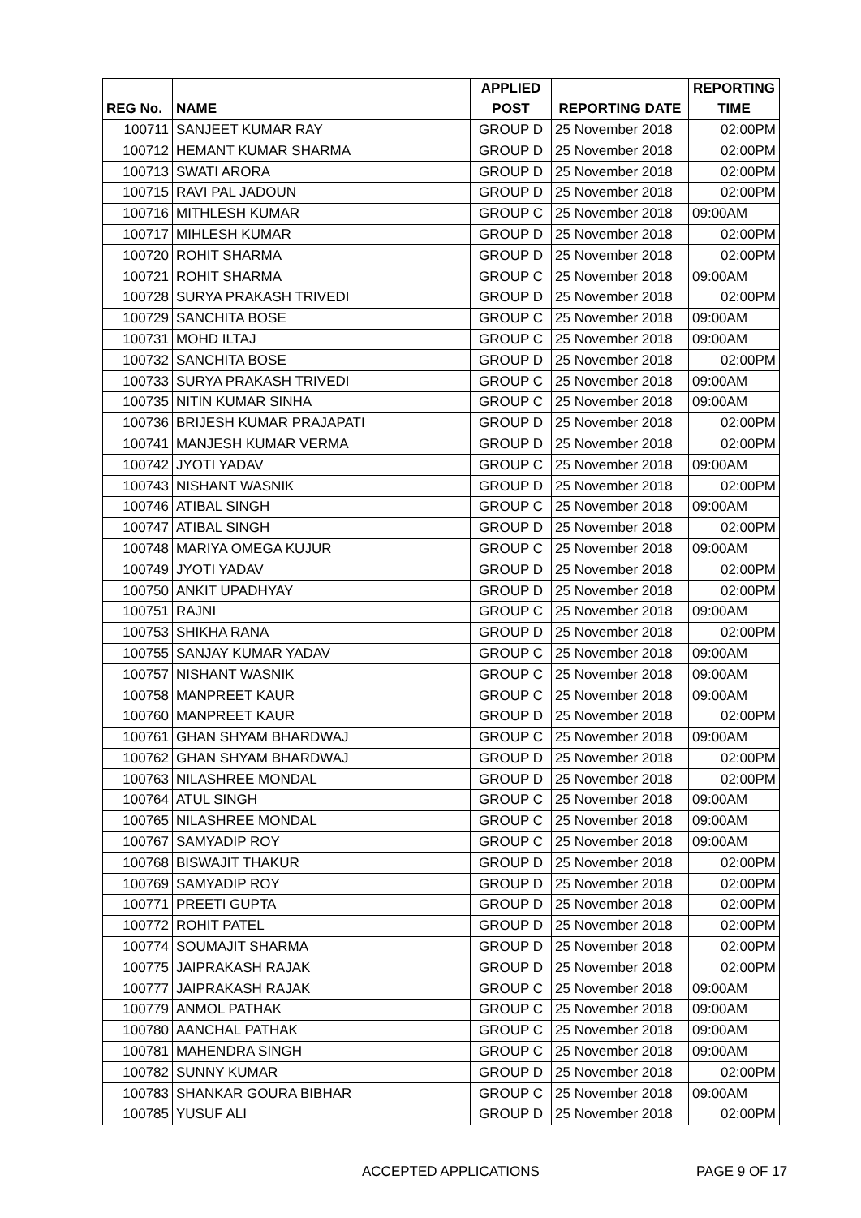| | | APPLIED | | REPORTING |
| --- | --- | --- | --- | --- |
| REG No. | NAME | POST | REPORTING DATE | TIME |
| 100711 | SANJEET KUMAR RAY | GROUP D | 25 November 2018 | 02:00PM |
| 100712 | HEMANT KUMAR SHARMA | GROUP D | 25 November 2018 | 02:00PM |
| 100713 | SWATI ARORA | GROUP D | 25 November 2018 | 02:00PM |
| 100715 | RAVI PAL JADOUN | GROUP D | 25 November 2018 | 02:00PM |
| 100716 | MITHLESH KUMAR | GROUP C | 25 November 2018 | 09:00AM |
| 100717 | MIHLESH KUMAR | GROUP D | 25 November 2018 | 02:00PM |
| 100720 | ROHIT SHARMA | GROUP D | 25 November 2018 | 02:00PM |
| 100721 | ROHIT SHARMA | GROUP C | 25 November 2018 | 09:00AM |
| 100728 | SURYA PRAKASH TRIVEDI | GROUP D | 25 November 2018 | 02:00PM |
| 100729 | SANCHITA BOSE | GROUP C | 25 November 2018 | 09:00AM |
| 100731 | MOHD ILTAJ | GROUP C | 25 November 2018 | 09:00AM |
| 100732 | SANCHITA BOSE | GROUP D | 25 November 2018 | 02:00PM |
| 100733 | SURYA PRAKASH TRIVEDI | GROUP C | 25 November 2018 | 09:00AM |
| 100735 | NITIN KUMAR SINHA | GROUP C | 25 November 2018 | 09:00AM |
| 100736 | BRIJESH KUMAR PRAJAPATI | GROUP D | 25 November 2018 | 02:00PM |
| 100741 | MANJESH KUMAR VERMA | GROUP D | 25 November 2018 | 02:00PM |
| 100742 | JYOTI YADAV | GROUP C | 25 November 2018 | 09:00AM |
| 100743 | NISHANT WASNIK | GROUP D | 25 November 2018 | 02:00PM |
| 100746 | ATIBAL SINGH | GROUP C | 25 November 2018 | 09:00AM |
| 100747 | ATIBAL SINGH | GROUP D | 25 November 2018 | 02:00PM |
| 100748 | MARIYA OMEGA KUJUR | GROUP C | 25 November 2018 | 09:00AM |
| 100749 | JYOTI YADAV | GROUP D | 25 November 2018 | 02:00PM |
| 100750 | ANKIT UPADHYAY | GROUP D | 25 November 2018 | 02:00PM |
| 100751 | RAJNI | GROUP C | 25 November 2018 | 09:00AM |
| 100753 | SHIKHA RANA | GROUP D | 25 November 2018 | 02:00PM |
| 100755 | SANJAY KUMAR YADAV | GROUP C | 25 November 2018 | 09:00AM |
| 100757 | NISHANT WASNIK | GROUP C | 25 November 2018 | 09:00AM |
| 100758 | MANPREET KAUR | GROUP C | 25 November 2018 | 09:00AM |
| 100760 | MANPREET KAUR | GROUP D | 25 November 2018 | 02:00PM |
| 100761 | GHAN SHYAM BHARDWAJ | GROUP C | 25 November 2018 | 09:00AM |
| 100762 | GHAN SHYAM BHARDWAJ | GROUP D | 25 November 2018 | 02:00PM |
| 100763 | NILASHREE MONDAL | GROUP D | 25 November 2018 | 02:00PM |
| 100764 | ATUL SINGH | GROUP C | 25 November 2018 | 09:00AM |
| 100765 | NILASHREE MONDAL | GROUP C | 25 November 2018 | 09:00AM |
| 100767 | SAMYADIP ROY | GROUP C | 25 November 2018 | 09:00AM |
| 100768 | BISWAJIT THAKUR | GROUP D | 25 November 2018 | 02:00PM |
| 100769 | SAMYADIP ROY | GROUP D | 25 November 2018 | 02:00PM |
| 100771 | PREETI GUPTA | GROUP D | 25 November 2018 | 02:00PM |
| 100772 | ROHIT PATEL | GROUP D | 25 November 2018 | 02:00PM |
| 100774 | SOUMAJIT SHARMA | GROUP D | 25 November 2018 | 02:00PM |
| 100775 | JAIPRAKASH RAJAK | GROUP D | 25 November 2018 | 02:00PM |
| 100777 | JAIPRAKASH RAJAK | GROUP C | 25 November 2018 | 09:00AM |
| 100779 | ANMOL PATHAK | GROUP C | 25 November 2018 | 09:00AM |
| 100780 | AANCHAL PATHAK | GROUP C | 25 November 2018 | 09:00AM |
| 100781 | MAHENDRA SINGH | GROUP C | 25 November 2018 | 09:00AM |
| 100782 | SUNNY KUMAR | GROUP D | 25 November 2018 | 02:00PM |
| 100783 | SHANKAR GOURA BIBHAR | GROUP C | 25 November 2018 | 09:00AM |
| 100785 | YUSUF ALI | GROUP D | 25 November 2018 | 02:00PM |
ACCEPTED APPLICATIONS PAGE 9 OF 17